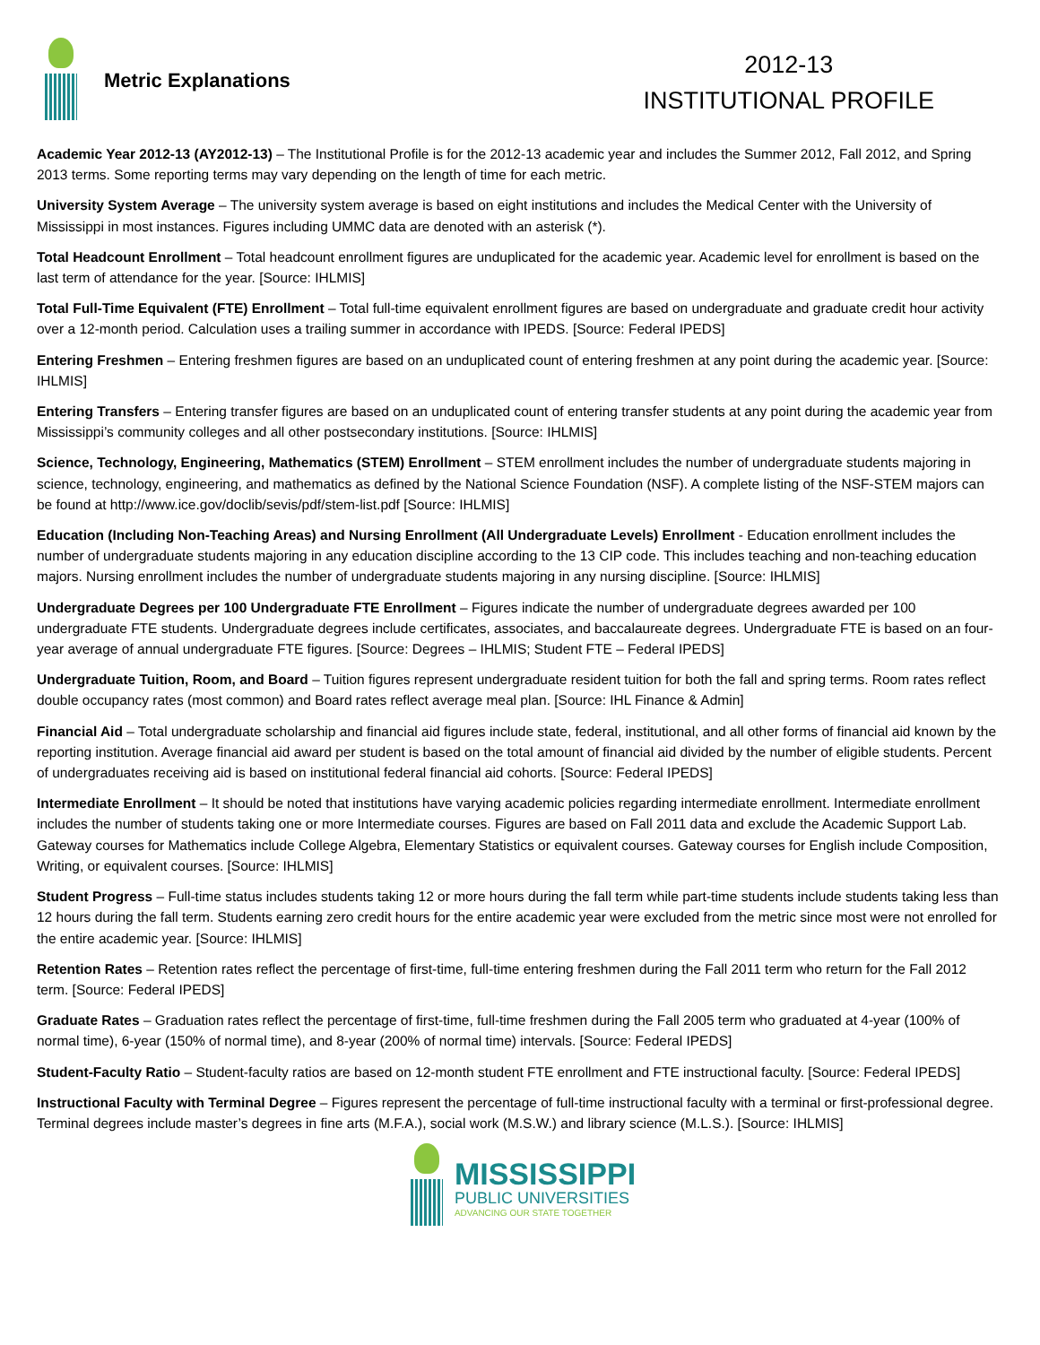Metric Explanations
2012-13
INSTITUTIONAL PROFILE
Academic Year 2012-13 (AY2012-13) – The Institutional Profile is for the 2012-13 academic year and includes the Summer 2012, Fall 2012, and Spring 2013 terms. Some reporting terms may vary depending on the length of time for each metric.
University System Average – The university system average is based on eight institutions and includes the Medical Center with the University of Mississippi in most instances. Figures including UMMC data are denoted with an asterisk (*).
Total Headcount Enrollment – Total headcount enrollment figures are unduplicated for the academic year. Academic level for enrollment is based on the last term of attendance for the year. [Source: IHLMIS]
Total Full-Time Equivalent (FTE) Enrollment – Total full-time equivalent enrollment figures are based on undergraduate and graduate credit hour activity over a 12-month period. Calculation uses a trailing summer in accordance with IPEDS. [Source: Federal IPEDS]
Entering Freshmen – Entering freshmen figures are based on an unduplicated count of entering freshmen at any point during the academic year. [Source: IHLMIS]
Entering Transfers – Entering transfer figures are based on an unduplicated count of entering transfer students at any point during the academic year from Mississippi’s community colleges and all other postsecondary institutions. [Source: IHLMIS]
Science, Technology, Engineering, Mathematics (STEM) Enrollment – STEM enrollment includes the number of undergraduate students majoring in science, technology, engineering, and mathematics as defined by the National Science Foundation (NSF). A complete listing of the NSF-STEM majors can be found at http://www.ice.gov/doclib/sevis/pdf/stem-list.pdf [Source: IHLMIS]
Education (Including Non-Teaching Areas) and Nursing Enrollment (All Undergraduate Levels) Enrollment - Education enrollment includes the number of undergraduate students majoring in any education discipline according to the 13 CIP code. This includes teaching and non-teaching education majors. Nursing enrollment includes the number of undergraduate students majoring in any nursing discipline. [Source: IHLMIS]
Undergraduate Degrees per 100 Undergraduate FTE Enrollment – Figures indicate the number of undergraduate degrees awarded per 100 undergraduate FTE students. Undergraduate degrees include certificates, associates, and baccalaureate degrees. Undergraduate FTE is based on an four-year average of annual undergraduate FTE figures. [Source: Degrees – IHLMIS; Student FTE – Federal IPEDS]
Undergraduate Tuition, Room, and Board – Tuition figures represent undergraduate resident tuition for both the fall and spring terms. Room rates reflect double occupancy rates (most common) and Board rates reflect average meal plan. [Source: IHL Finance & Admin]
Financial Aid – Total undergraduate scholarship and financial aid figures include state, federal, institutional, and all other forms of financial aid known by the reporting institution. Average financial aid award per student is based on the total amount of financial aid divided by the number of eligible students. Percent of undergraduates receiving aid is based on institutional federal financial aid cohorts. [Source: Federal IPEDS]
Intermediate Enrollment – It should be noted that institutions have varying academic policies regarding intermediate enrollment. Intermediate enrollment includes the number of students taking one or more Intermediate courses. Figures are based on Fall 2011 data and exclude the Academic Support Lab. Gateway courses for Mathematics include College Algebra, Elementary Statistics or equivalent courses. Gateway courses for English include Composition, Writing, or equivalent courses. [Source: IHLMIS]
Student Progress – Full-time status includes students taking 12 or more hours during the fall term while part-time students include students taking less than 12 hours during the fall term. Students earning zero credit hours for the entire academic year were excluded from the metric since most were not enrolled for the entire academic year. [Source: IHLMIS]
Retention Rates – Retention rates reflect the percentage of first-time, full-time entering freshmen during the Fall 2011 term who return for the Fall 2012 term. [Source: Federal IPEDS]
Graduate Rates – Graduation rates reflect the percentage of first-time, full-time freshmen during the Fall 2005 term who graduated at 4-year (100% of normal time), 6-year (150% of normal time), and 8-year (200% of normal time) intervals. [Source: Federal IPEDS]
Student-Faculty Ratio – Student-faculty ratios are based on 12-month student FTE enrollment and FTE instructional faculty. [Source: Federal IPEDS]
Instructional Faculty with Terminal Degree – Figures represent the percentage of full-time instructional faculty with a terminal or first-professional degree. Terminal degrees include master’s degrees in fine arts (M.F.A.), social work (M.S.W.) and library science (M.L.S.). [Source: IHLMIS]
MISSISSIPPI
PUBLIC UNIVERSITIES
ADVANCING OUR STATE TOGETHER